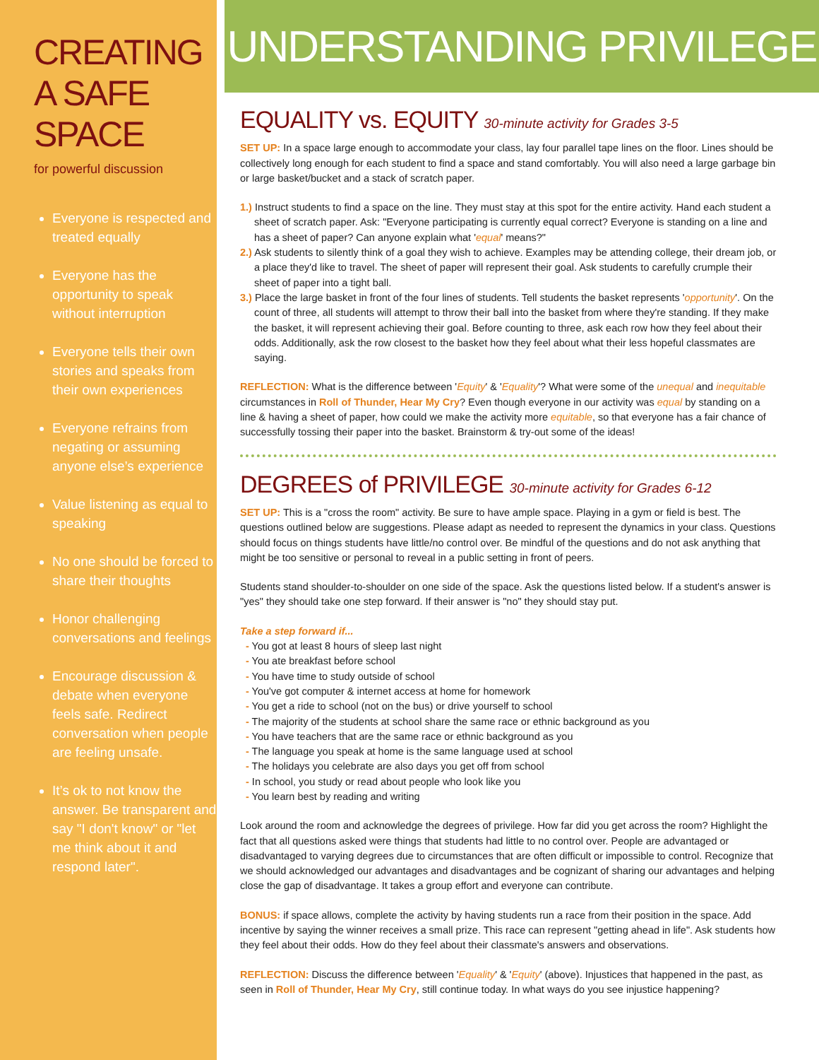CREATING A SAFE SPACE
for powerful discussion
Everyone is respected and treated equally
Everyone has the opportunity to speak without interruption
Everyone tells their own stories and speaks from their own experiences
Everyone refrains from negating or assuming anyone else’s experience
Value listening as equal to speaking
No one should be forced to share their thoughts
Honor challenging conversations and feelings
Encourage discussion & debate when everyone feels safe. Redirect conversation when people are feeling unsafe.
It’s ok to not know the answer. Be transparent and say "I don't know" or "let me think about it and respond later".
UNDERSTANDING PRIVILEGE
EQUALITY vs. EQUITY 30-minute activity for Grades 3-5
SET UP: In a space large enough to accommodate your class, lay four parallel tape lines on the floor. Lines should be collectively long enough for each student to find a space and stand comfortably. You will also need a large garbage bin or large basket/bucket and a stack of scratch paper.
1.) Instruct students to find a space on the line. They must stay at this spot for the entire activity. Hand each student a sheet of scratch paper. Ask: "Everyone participating is currently equal correct? Everyone is standing on a line and has a sheet of paper? Can anyone explain what 'equal' means?"
2.) Ask students to silently think of a goal they wish to achieve. Examples may be attending college, their dream job, or a place they'd like to travel. The sheet of paper will represent their goal. Ask students to carefully crumple their sheet of paper into a tight ball.
3.) Place the large basket in front of the four lines of students. Tell students the basket represents 'opportunity'. On the count of three, all students will attempt to throw their ball into the basket from where they're standing. If they make the basket, it will represent achieving their goal. Before counting to three, ask each row how they feel about their odds. Additionally, ask the row closest to the basket how they feel about what their less hopeful classmates are saying.
REFLECTION: What is the difference between 'Equity' & 'Equality'? What were some of the unequal and inequitable circumstances in Roll of Thunder, Hear My Cry? Even though everyone in our activity was equal by standing on a line & having a sheet of paper, how could we make the activity more equitable, so that everyone has a fair chance of successfully tossing their paper into the basket. Brainstorm & try-out some of the ideas!
DEGREES of PRIVILEGE 30-minute activity for Grades 6-12
SET UP: This is a "cross the room" activity. Be sure to have ample space. Playing in a gym or field is best. The questions outlined below are suggestions. Please adapt as needed to represent the dynamics in your class. Questions should focus on things students have little/no control over. Be mindful of the questions and do not ask anything that might be too sensitive or personal to reveal in a public setting in front of peers.
Students stand shoulder-to-shoulder on one side of the space. Ask the questions listed below. If a student's answer is "yes" they should take one step forward. If their answer is "no" they should stay put.
Take a step forward if...
- You got at least 8 hours of sleep last night
- You ate breakfast before school
- You have time to study outside of school
- You've got computer & internet access at home for homework
- You get a ride to school (not on the bus) or drive yourself to school
- The majority of the students at school share the same race or ethnic background as you
- You have teachers that are the same race or ethnic background as you
- The language you speak at home is the same language used at school
- The holidays you celebrate are also days you get off from school
- In school, you study or read about people who look like you
- You learn best by reading and writing
Look around the room and acknowledge the degrees of privilege. How far did you get across the room? Highlight the fact that all questions asked were things that students had little to no control over. People are advantaged or disadvantaged to varying degrees due to circumstances that are often difficult or impossible to control. Recognize that we should acknowledged our advantages and disadvantages and be cognizant of sharing our advantages and helping close the gap of disadvantage. It takes a group effort and everyone can contribute.
BONUS: if space allows, complete the activity by having students run a race from their position in the space. Add incentive by saying the winner receives a small prize. This race can represent "getting ahead in life". Ask students how they feel about their odds. How do they feel about their classmate's answers and observations.
REFLECTION: Discuss the difference between 'Equality' & 'Equity' (above). Injustices that happened in the past, as seen in Roll of Thunder, Hear My Cry, still continue today. In what ways do you see injustice happening?